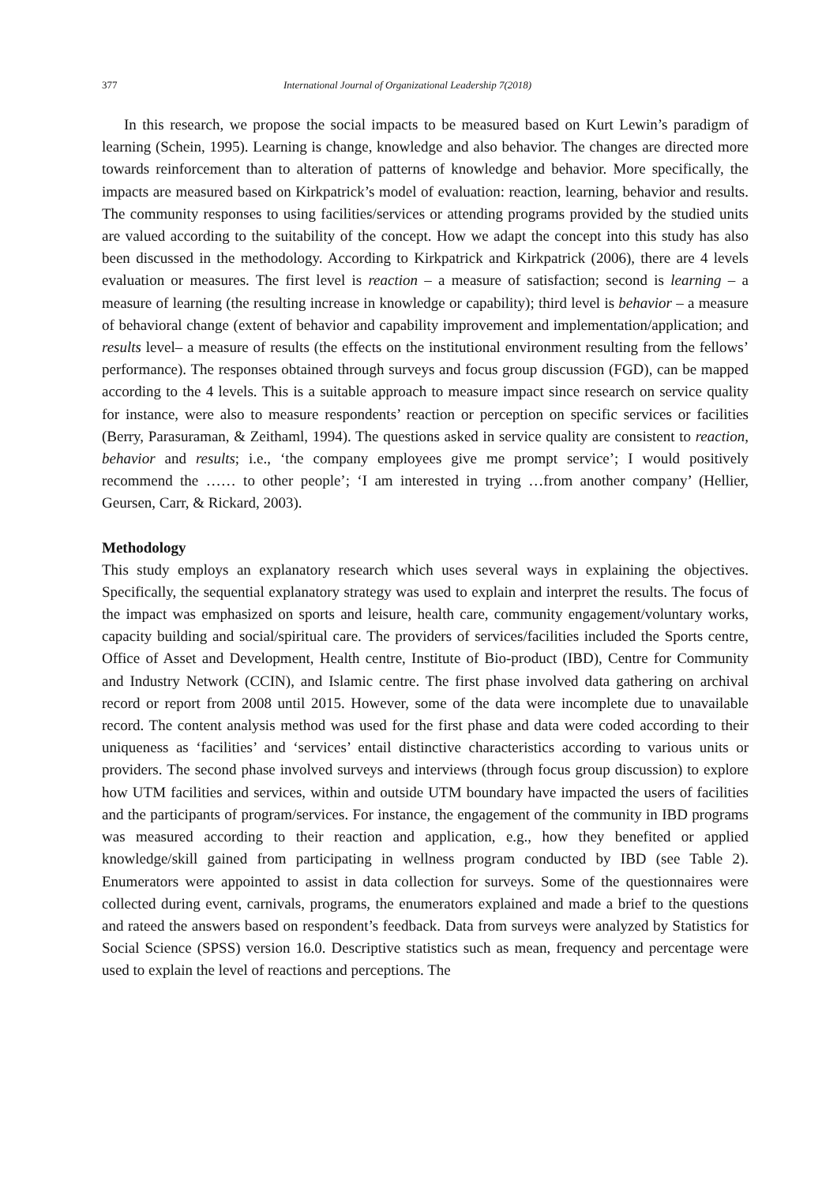377 International Journal of Organizational Leadership 7(2018)
In this research, we propose the social impacts to be measured based on Kurt Lewin’s paradigm of learning (Schein, 1995). Learning is change, knowledge and also behavior. The changes are directed more towards reinforcement than to alteration of patterns of knowledge and behavior. More specifically, the impacts are measured based on Kirkpatrick’s model of evaluation: reaction, learning, behavior and results. The community responses to using facilities/services or attending programs provided by the studied units are valued according to the suitability of the concept. How we adapt the concept into this study has also been discussed in the methodology. According to Kirkpatrick and Kirkpatrick (2006), there are 4 levels evaluation or measures. The first level is reaction – a measure of satisfaction; second is learning – a measure of learning (the resulting increase in knowledge or capability); third level is behavior – a measure of behavioral change (extent of behavior and capability improvement and implementation/application; and results level– a measure of results (the effects on the institutional environment resulting from the fellows’ performance). The responses obtained through surveys and focus group discussion (FGD), can be mapped according to the 4 levels. This is a suitable approach to measure impact since research on service quality for instance, were also to measure respondents’ reaction or perception on specific services or facilities (Berry, Parasuraman, & Zeithaml, 1994). The questions asked in service quality are consistent to reaction, behavior and results; i.e., ‘the company employees give me prompt service’; I would positively recommend the …… to other people’; ‘I am interested in trying …from another company’ (Hellier, Geursen, Carr, & Rickard, 2003).
Methodology
This study employs an explanatory research which uses several ways in explaining the objectives. Specifically, the sequential explanatory strategy was used to explain and interpret the results. The focus of the impact was emphasized on sports and leisure, health care, community engagement/voluntary works, capacity building and social/spiritual care. The providers of services/facilities included the Sports centre, Office of Asset and Development, Health centre, Institute of Bio-product (IBD), Centre for Community and Industry Network (CCIN), and Islamic centre. The first phase involved data gathering on archival record or report from 2008 until 2015. However, some of the data were incomplete due to unavailable record. The content analysis method was used for the first phase and data were coded according to their uniqueness as ‘facilities’ and ‘services’ entail distinctive characteristics according to various units or providers. The second phase involved surveys and interviews (through focus group discussion) to explore how UTM facilities and services, within and outside UTM boundary have impacted the users of facilities and the participants of program/services. For instance, the engagement of the community in IBD programs was measured according to their reaction and application, e.g., how they benefited or applied knowledge/skill gained from participating in wellness program conducted by IBD (see Table 2). Enumerators were appointed to assist in data collection for surveys. Some of the questionnaires were collected during event, carnivals, programs, the enumerators explained and made a brief to the questions and rateed the answers based on respondent’s feedback. Data from surveys were analyzed by Statistics for Social Science (SPSS) version 16.0. Descriptive statistics such as mean, frequency and percentage were used to explain the level of reactions and perceptions. The